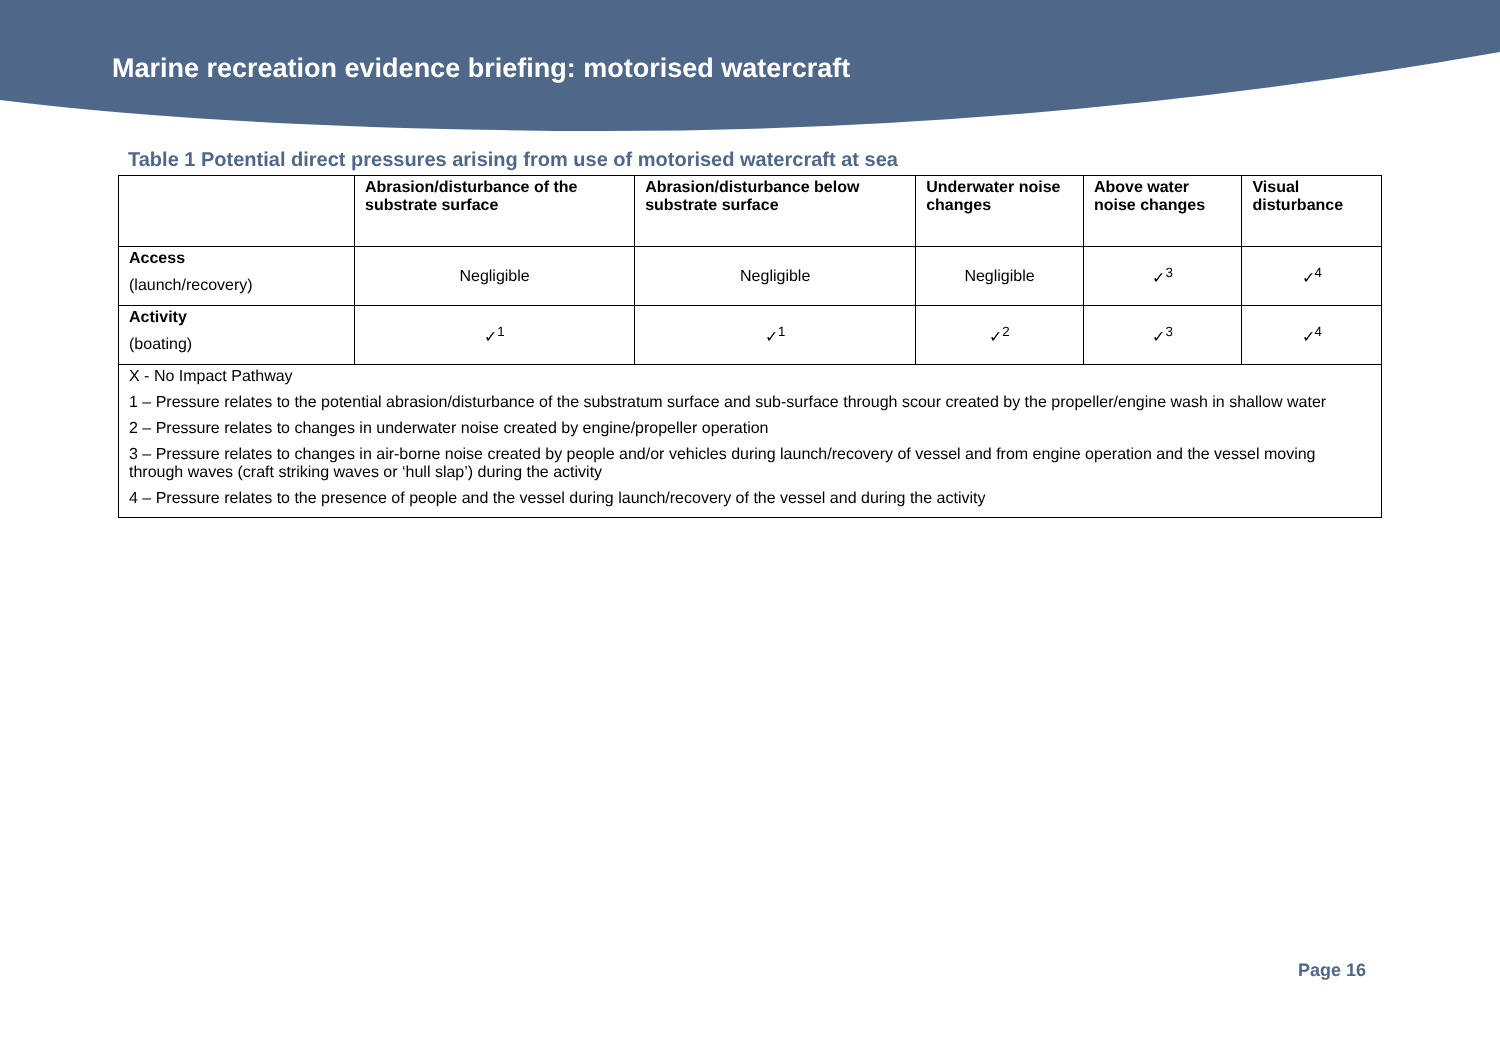Marine recreation evidence briefing: motorised watercraft
Table 1 Potential direct pressures arising from use of motorised watercraft at sea
| | Abrasion/disturbance of the substrate surface | Abrasion/disturbance below substrate surface | Underwater noise changes | Above water noise changes | Visual disturbance |
| --- | --- | --- | --- | --- | --- |
| Access (launch/recovery) | Negligible | Negligible | Negligible | ✓<sup>3</sup> | ✓<sup>4</sup> |
| Activity (boating) | ✓<sup>1</sup> | ✓<sup>1</sup> | ✓<sup>2</sup> | ✓<sup>3</sup> | ✓<sup>4</sup> |
| X - No Impact Pathway 1 – Pressure relates to the potential abrasion/disturbance of the substratum surface and sub-surface through scour created by the propeller/engine wash in shallow water 2 – Pressure relates to changes in underwater noise created by engine/propeller operation 3 – Pressure relates to changes in air-borne noise created by people and/or vehicles during launch/recovery of vessel and from engine operation and the vessel moving through waves (craft striking waves or ‘hull slap’) during the activity 4 – Pressure relates to the presence of people and the vessel during launch/recovery of the vessel and during the activity | | | | | |
Page 16